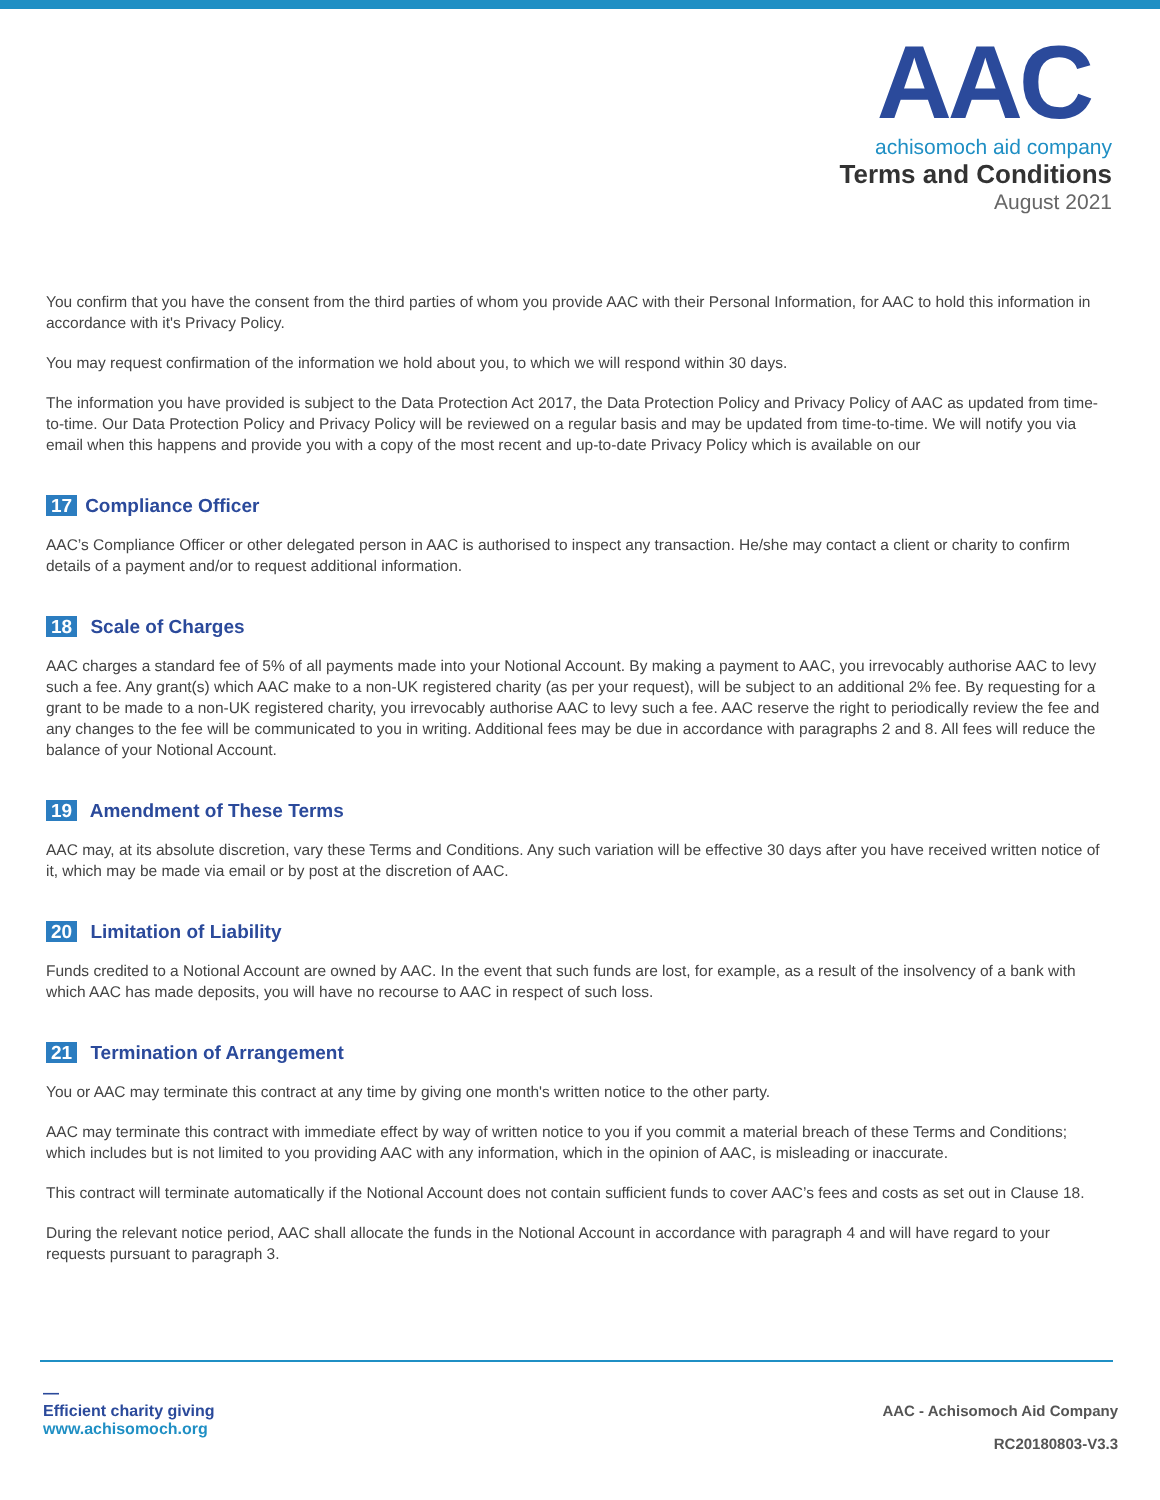AAC
achisomoch aid company
Terms and Conditions
August 2021
You confirm that you have the consent from the third parties of whom you provide AAC with their Personal Information, for AAC to hold this information in accordance with it's Privacy Policy.
You may request confirmation of the information we hold about you, to which we will respond within 30 days.
The information you have provided is subject to the Data Protection Act 2017, the Data Protection Policy and Privacy Policy of AAC as updated from time-to-time. Our Data Protection Policy and Privacy Policy will be reviewed on a regular basis and may be updated from time-to-time. We will notify you via email when this happens and provide you with a copy of the most recent and up-to-date Privacy Policy which is available on our
17 Compliance Officer
AAC’s Compliance Officer or other delegated person in AAC is authorised to inspect any transaction. He/she may contact a client or charity to confirm details of a payment and/or to request additional information.
18 Scale of Charges
AAC charges a standard fee of 5% of all payments made into your Notional Account. By making a payment to AAC, you irrevocably authorise AAC to levy such a fee. Any grant(s) which AAC make to a non-UK registered charity (as per your request), will be subject to an additional 2% fee. By requesting for a grant to be made to a non-UK registered charity, you irrevocably authorise AAC to levy such a fee. AAC reserve the right to periodically review the fee and any changes to the fee will be communicated to you in writing. Additional fees may be due in accordance with paragraphs 2 and 8. All fees will reduce the balance of your Notional Account.
19 Amendment of These Terms
AAC may, at its absolute discretion, vary these Terms and Conditions. Any such variation will be effective 30 days after you have received written notice of it, which may be made via email or by post at the discretion of AAC.
20 Limitation of Liability
Funds credited to a Notional Account are owned by AAC. In the event that such funds are lost, for example, as a result of the insolvency of a bank with which AAC has made deposits, you will have no recourse to AAC in respect of such loss.
21 Termination of Arrangement
You or AAC may terminate this contract at any time by giving one month's written notice to the other party.
AAC may terminate this contract with immediate effect by way of written notice to you if you commit a material breach of these Terms and Conditions; which includes but is not limited to you providing AAC with any information, which in the opinion of AAC, is misleading or inaccurate.
This contract will terminate automatically if the Notional Account does not contain sufficient funds to cover AAC’s fees and costs as set out in Clause 18.
During the relevant notice period, AAC shall allocate the funds in the Notional Account in accordance with paragraph 4 and will have regard to your requests pursuant to paragraph 3.
—
Efficient charity giving
www.achisomoch.org
AAC - Achisomoch Aid Company
RC20180803-V3.3